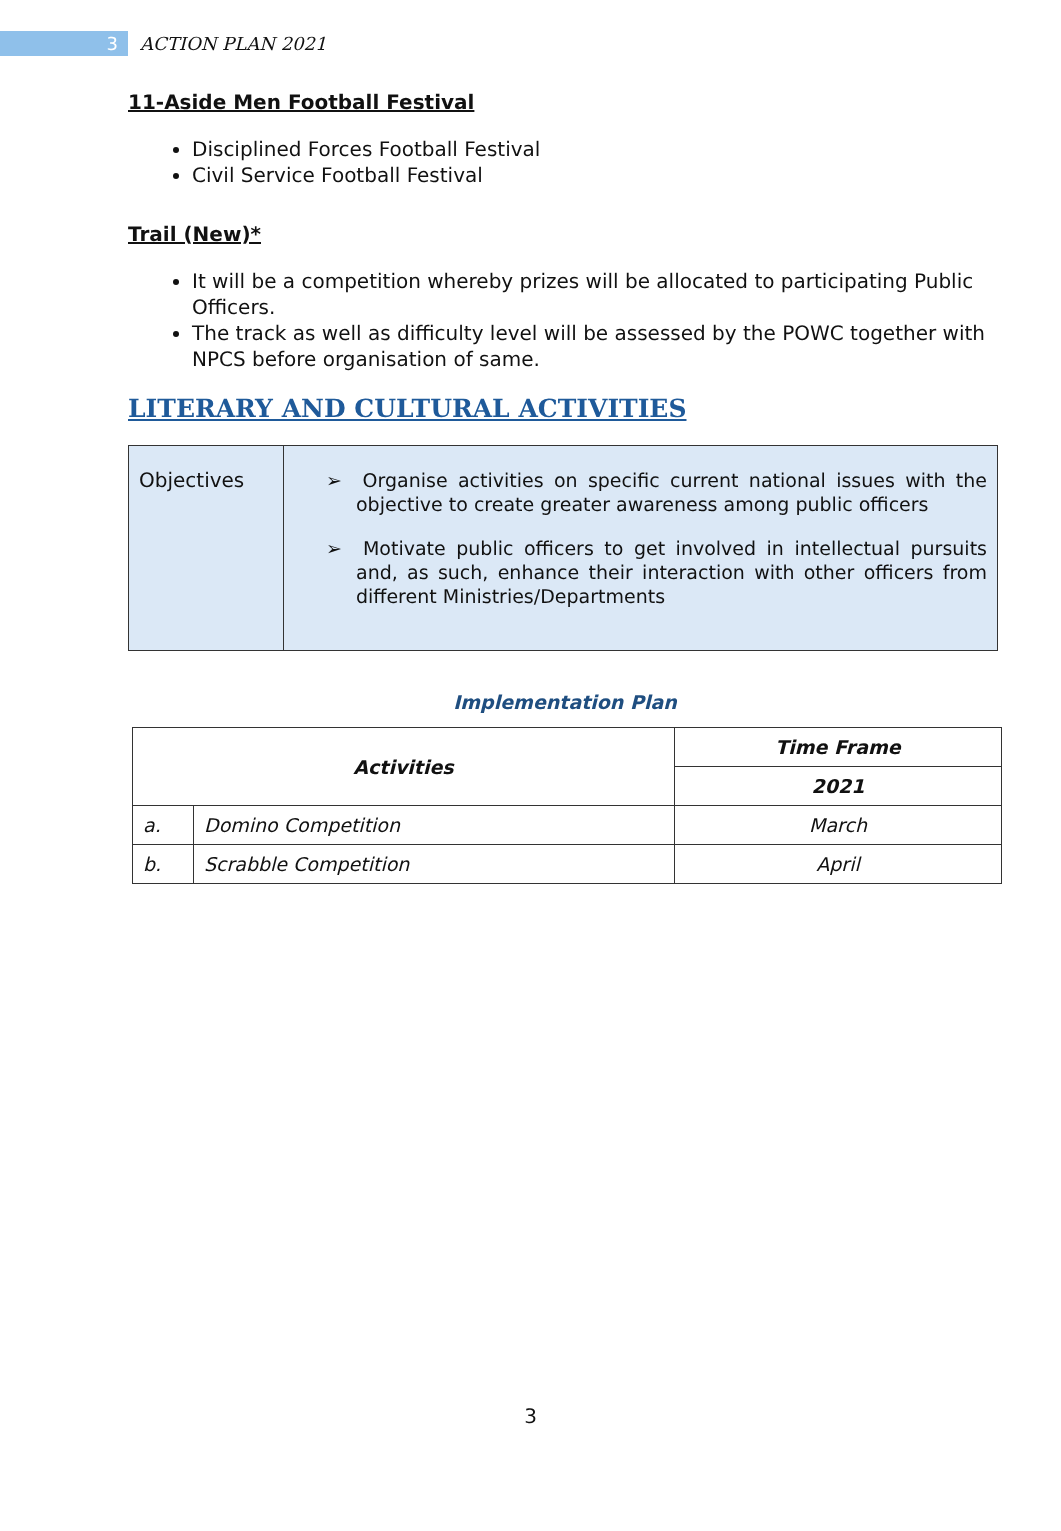3
ACTION PLAN 2021
11-Aside Men Football Festival
Disciplined Forces Football Festival
Civil Service Football Festival
Trail (New)*
It will be a competition whereby prizes will be allocated to participating Public Officers.
The track as well as difficulty level will be assessed by the POWC together with NPCS before organisation of same.
LITERARY AND CULTURAL ACTIVITIES
| Objectives | ➢ Organise activities on specific current national issues with the objective to create greater awareness among public officers ➢ Motivate public officers to get involved in intellectual pursuits and, as such, enhance their interaction with other officers from different Ministries/Departments |
Implementation Plan
| Activities | | Time Frame |
| --- | --- | --- |
| | | 2021 |
| a. | Domino Competition | March |
| b. | Scrabble Competition | April |
3